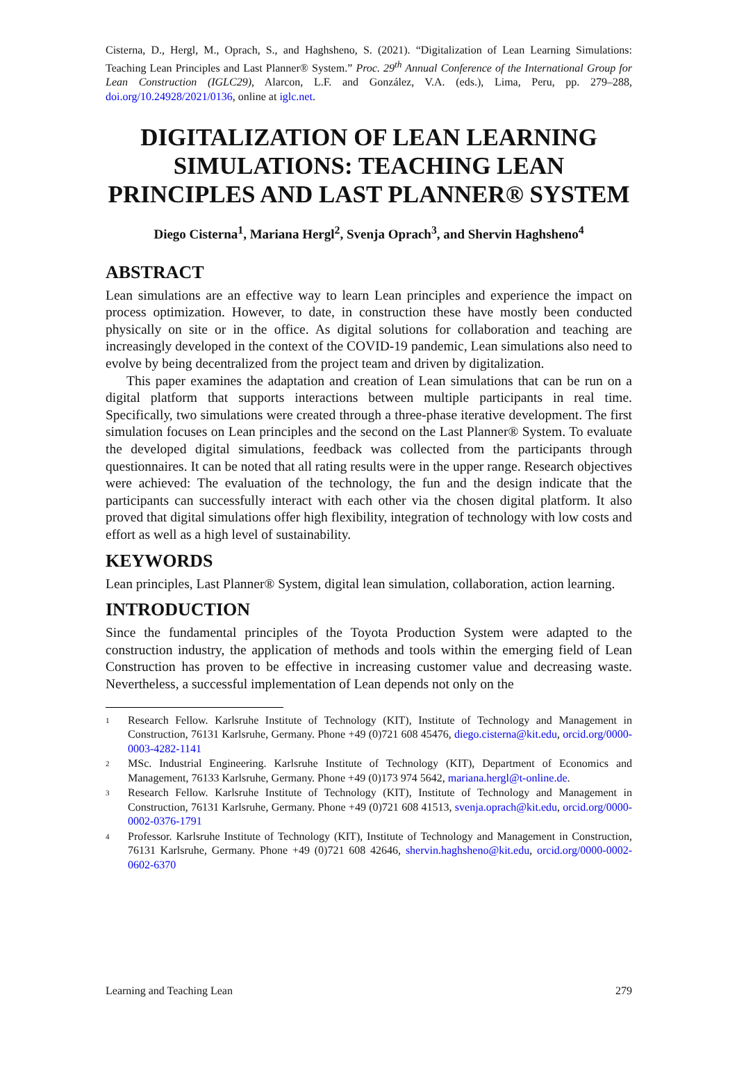Cisterna, D., Hergl, M., Oprach, S., and Haghsheno, S. (2021). “Digitalization of Lean Learning Simulations: Teaching Lean Principles and Last Planner® System.” Proc. 29<sup>th</sup> Annual Conference of the International Group for Lean Construction (IGLC29), Alarcon, L.F. and González, V.A. (eds.), Lima, Peru, pp. 279–288, doi.org/10.24928/2021/0136, online at iglc.net.
DIGITALIZATION OF LEAN LEARNING SIMULATIONS: TEACHING LEAN PRINCIPLES AND LAST PLANNER® SYSTEM
Diego Cisterna<sup>1</sup>, Mariana Hergl<sup>2</sup>, Svenja Oprach<sup>3</sup>, and Shervin Haghsheno<sup>4</sup>
ABSTRACT
Lean simulations are an effective way to learn Lean principles and experience the impact on process optimization. However, to date, in construction these have mostly been conducted physically on site or in the office. As digital solutions for collaboration and teaching are increasingly developed in the context of the COVID-19 pandemic, Lean simulations also need to evolve by being decentralized from the project team and driven by digitalization.
This paper examines the adaptation and creation of Lean simulations that can be run on a digital platform that supports interactions between multiple participants in real time. Specifically, two simulations were created through a three-phase iterative development. The first simulation focuses on Lean principles and the second on the Last Planner® System. To evaluate the developed digital simulations, feedback was collected from the participants through questionnaires. It can be noted that all rating results were in the upper range. Research objectives were achieved: The evaluation of the technology, the fun and the design indicate that the participants can successfully interact with each other via the chosen digital platform. It also proved that digital simulations offer high flexibility, integration of technology with low costs and effort as well as a high level of sustainability.
KEYWORDS
Lean principles, Last Planner® System, digital lean simulation, collaboration, action learning.
INTRODUCTION
Since the fundamental principles of the Toyota Production System were adapted to the construction industry, the application of methods and tools within the emerging field of Lean Construction has proven to be effective in increasing customer value and decreasing waste. Nevertheless, a successful implementation of Lean depends not only on the
1 Research Fellow. Karlsruhe Institute of Technology (KIT), Institute of Technology and Management in Construction, 76131 Karlsruhe, Germany. Phone +49 (0)721 608 45476, diego.cisterna@kit.edu, orcid.org/0000-0003-4282-1141
2 MSc. Industrial Engineering. Karlsruhe Institute of Technology (KIT), Department of Economics and Management, 76133 Karlsruhe, Germany. Phone +49 (0)173 974 5642, mariana.hergl@t-online.de.
3 Research Fellow. Karlsruhe Institute of Technology (KIT), Institute of Technology and Management in Construction, 76131 Karlsruhe, Germany. Phone +49 (0)721 608 41513, svenja.oprach@kit.edu, orcid.org/0000-0002-0376-1791
4 Professor. Karlsruhe Institute of Technology (KIT), Institute of Technology and Management in Construction, 76131 Karlsruhe, Germany. Phone +49 (0)721 608 42646, shervin.haghsheno@kit.edu, orcid.org/0000-0002-0602-6370
Learning and Teaching Lean 279